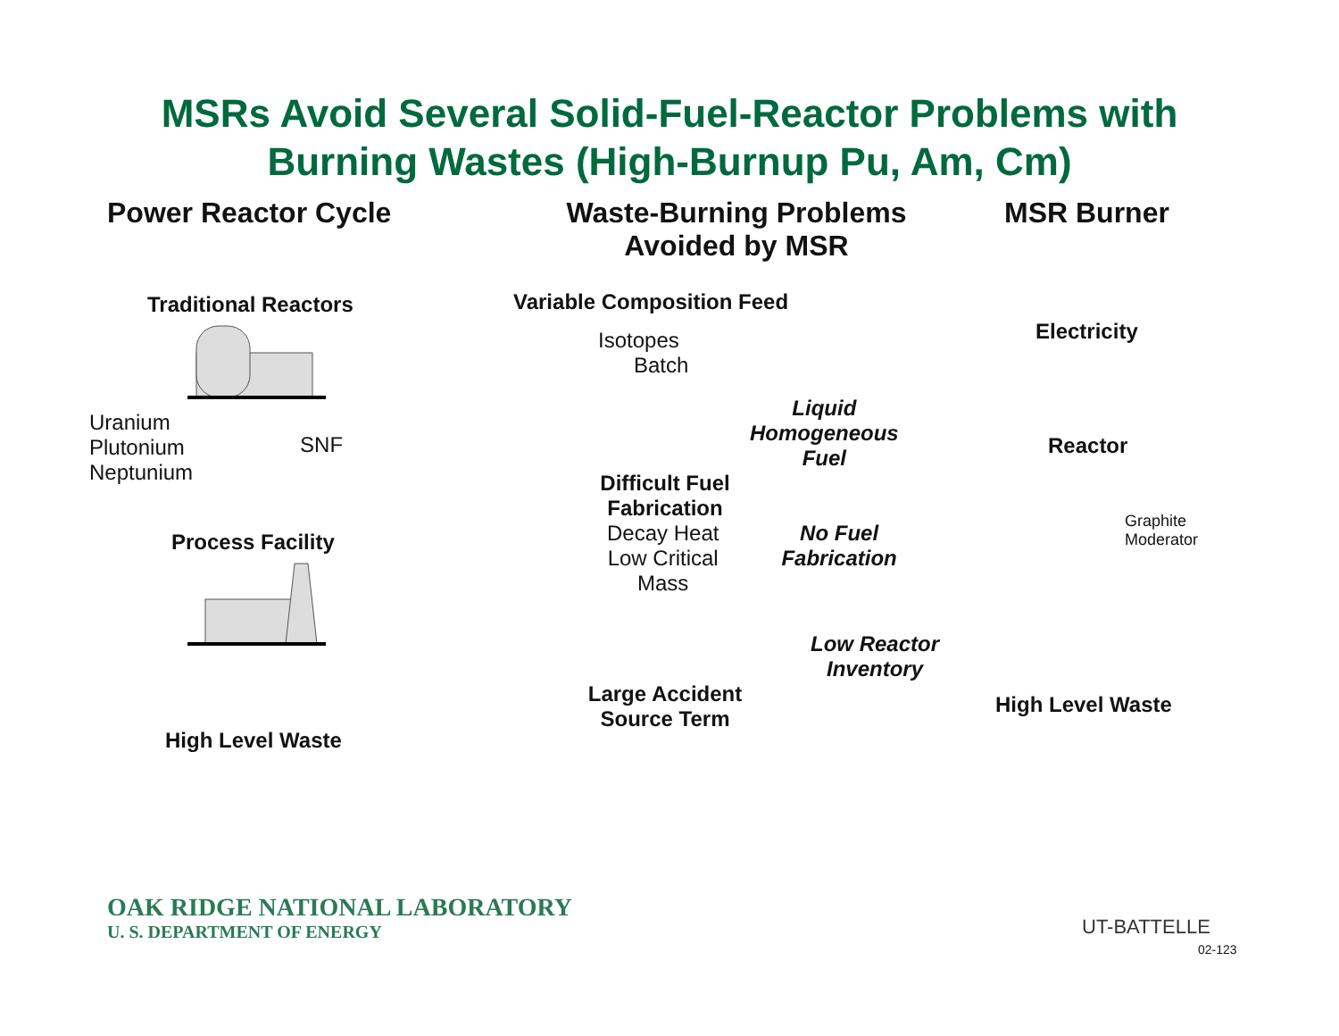MSRs Avoid Several Solid-Fuel-Reactor Problems with
Burning Wastes (High-Burnup Pu, Am, Cm)
Power Reactor Cycle
Traditional Reactors
Uranium
Plutonium
Neptunium
SNF
Process Facility
High Level Waste
Waste-Burning Problems
Avoided by MSR
Variable Composition Feed
Isotopes
Batch
Liquid
Homogeneous
Fuel
Difficult Fuel
Fabrication
Decay Heat
Low Critical
Mass
No Fuel
Fabrication
Low Reactor
Inventory
Large Accident
Source Term
MSR Burner
Electricity
Reactor
Graphite
Moderator
High Level Waste
OAK RIDGE NATIONAL LABORATORY
U. S. DEPARTMENT OF ENERGY
UT-BATTELLE
02-123